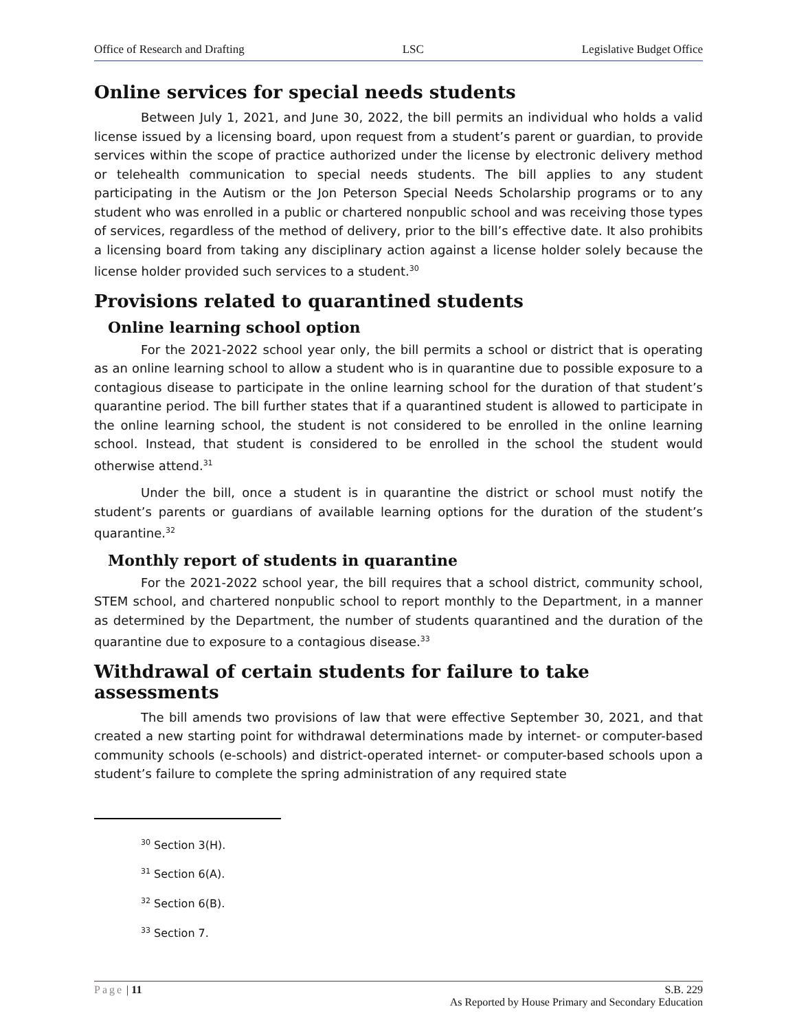Office of Research and Drafting LSC Legislative Budget Office
Online services for special needs students
Between July 1, 2021, and June 30, 2022, the bill permits an individual who holds a valid license issued by a licensing board, upon request from a student’s parent or guardian, to provide services within the scope of practice authorized under the license by electronic delivery method or telehealth communication to special needs students. The bill applies to any student participating in the Autism or the Jon Peterson Special Needs Scholarship programs or to any student who was enrolled in a public or chartered nonpublic school and was receiving those types of services, regardless of the method of delivery, prior to the bill’s effective date. It also prohibits a licensing board from taking any disciplinary action against a license holder solely because the license holder provided such services to a student.<sup>30</sup>
Provisions related to quarantined students
Online learning school option
For the 2021-2022 school year only, the bill permits a school or district that is operating as an online learning school to allow a student who is in quarantine due to possible exposure to a contagious disease to participate in the online learning school for the duration of that student’s quarantine period. The bill further states that if a quarantined student is allowed to participate in the online learning school, the student is not considered to be enrolled in the online learning school. Instead, that student is considered to be enrolled in the school the student would otherwise attend.<sup>31</sup>
Under the bill, once a student is in quarantine the district or school must notify the student’s parents or guardians of available learning options for the duration of the student’s quarantine.<sup>32</sup>
Monthly report of students in quarantine
For the 2021-2022 school year, the bill requires that a school district, community school, STEM school, and chartered nonpublic school to report monthly to the Department, in a manner as determined by the Department, the number of students quarantined and the duration of the quarantine due to exposure to a contagious disease.<sup>33</sup>
Withdrawal of certain students for failure to take assessments
The bill amends two provisions of law that were effective September 30, 2021, and that created a new starting point for withdrawal determinations made by internet- or computer-based community schools (e-schools) and district-operated internet- or computer-based schools upon a student’s failure to complete the spring administration of any required state
<sup>30</sup> Section 3(H).
<sup>31</sup> Section 6(A).
<sup>32</sup> Section 6(B).
<sup>33</sup> Section 7.
Page | 11 S.B. 229
As Reported by House Primary and Secondary Education